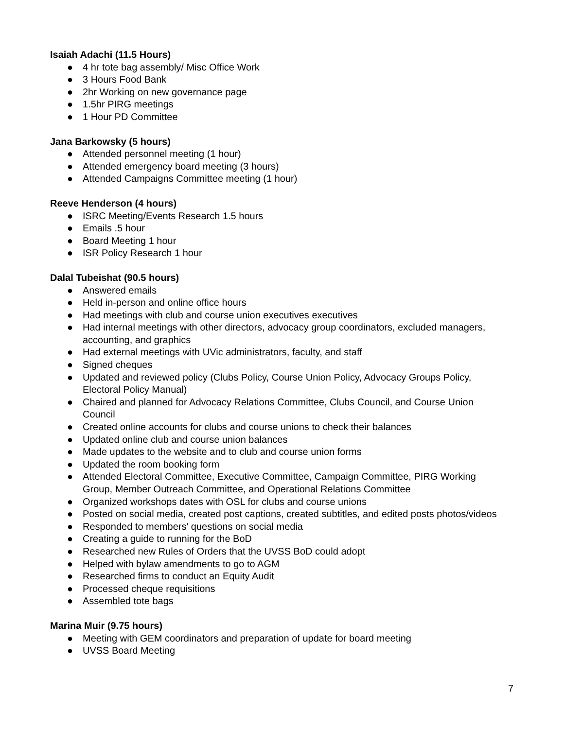Isaiah Adachi (11.5 Hours)
● 4 hr tote bag assembly/ Misc Office Work
● 3 Hours Food Bank
● 2hr Working on new governance page
● 1.5hr PIRG meetings
● 1 Hour PD Committee
Jana Barkowsky (5 hours)
● Attended personnel meeting (1 hour)
● Attended emergency board meeting (3 hours)
● Attended Campaigns Committee meeting (1 hour)
Reeve Henderson (4 hours)
● ISRC Meeting/Events Research 1.5 hours
● Emails .5 hour
● Board Meeting 1 hour
● ISR Policy Research 1 hour
Dalal Tubeishat (90.5 hours)
● Answered emails
● Held in-person and online office hours
● Had meetings with club and course union executives executives
● Had internal meetings with other directors, advocacy group coordinators, excluded managers, accounting, and graphics
● Had external meetings with UVic administrators, faculty, and staff
● Signed cheques
● Updated and reviewed policy (Clubs Policy, Course Union Policy, Advocacy Groups Policy, Electoral Policy Manual)
● Chaired and planned for Advocacy Relations Committee, Clubs Council, and Course Union Council
● Created online accounts for clubs and course unions to check their balances
● Updated online club and course union balances
● Made updates to the website and to club and course union forms
● Updated the room booking form
● Attended Electoral Committee, Executive Committee, Campaign Committee, PIRG Working Group, Member Outreach Committee, and Operational Relations Committee
● Organized workshops dates with OSL for clubs and course unions
● Posted on social media, created post captions, created subtitles, and edited posts photos/videos
● Responded to members' questions on social media
● Creating a guide to running for the BoD
● Researched new Rules of Orders that the UVSS BoD could adopt
● Helped with bylaw amendments to go to AGM
● Researched firms to conduct an Equity Audit
● Processed cheque requisitions
● Assembled tote bags
Marina Muir (9.75 hours)
● Meeting with GEM coordinators and preparation of update for board meeting
● UVSS Board Meeting
7